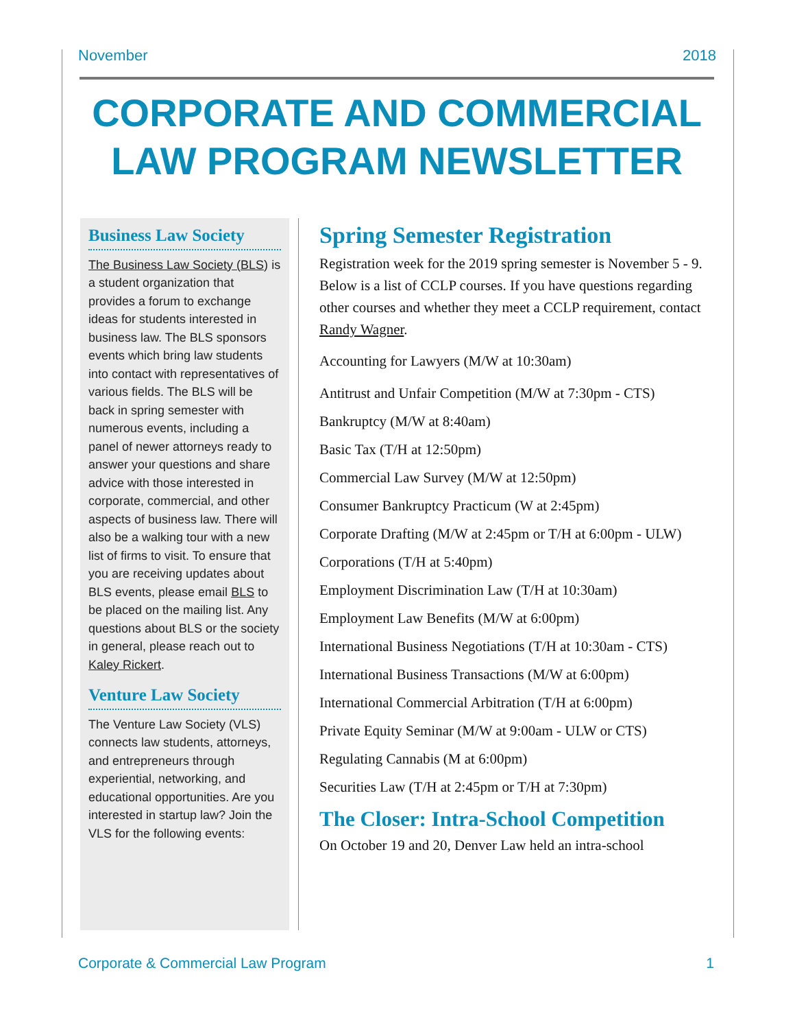November 2018
CORPORATE AND COMMERCIAL LAW PROGRAM NEWSLETTER
Business Law Society
The Business Law Society (BLS) is a student organization that provides a forum to exchange ideas for students interested in business law. The BLS sponsors events which bring law students into contact with representatives of various fields. The BLS will be back in spring semester with numerous events, including a panel of newer attorneys ready to answer your questions and share advice with those interested in corporate, commercial, and other aspects of business law. There will also be a walking tour with a new list of firms to visit. To ensure that you are receiving updates about BLS events, please email BLS to be placed on the mailing list. Any questions about BLS or the society in general, please reach out to Kaley Rickert.
Venture Law Society
The Venture Law Society (VLS) connects law students, attorneys, and entrepreneurs through experiential, networking, and educational opportunities. Are you interested in startup law? Join the VLS for the following events:
Spring Semester Registration
Registration week for the 2019 spring semester is November 5 - 9. Below is a list of CCLP courses. If you have questions regarding other courses and whether they meet a CCLP requirement, contact Randy Wagner.
Accounting for Lawyers (M/W at 10:30am)
Antitrust and Unfair Competition (M/W at 7:30pm - CTS)
Bankruptcy (M/W at 8:40am)
Basic Tax (T/H at 12:50pm)
Commercial Law Survey (M/W at 12:50pm)
Consumer Bankruptcy Practicum (W at 2:45pm)
Corporate Drafting (M/W at 2:45pm or T/H at 6:00pm - ULW)
Corporations (T/H at 5:40pm)
Employment Discrimination Law (T/H at 10:30am)
Employment Law Benefits (M/W at 6:00pm)
International Business Negotiations (T/H at 10:30am - CTS)
International Business Transactions (M/W at 6:00pm)
International Commercial Arbitration (T/H at 6:00pm)
Private Equity Seminar (M/W at 9:00am - ULW or CTS)
Regulating Cannabis (M at 6:00pm)
Securities Law (T/H at 2:45pm or T/H at 7:30pm)
The Closer: Intra-School Competition
On October 19 and 20, Denver Law held an intra-school
Corporate & Commercial Law Program 1